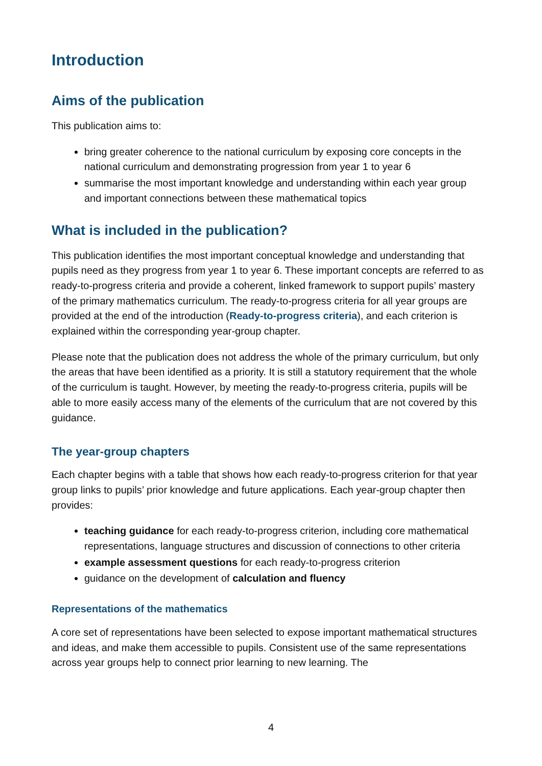Introduction
Aims of the publication
This publication aims to:
bring greater coherence to the national curriculum by exposing core concepts in the national curriculum and demonstrating progression from year 1 to year 6
summarise the most important knowledge and understanding within each year group and important connections between these mathematical topics
What is included in the publication?
This publication identifies the most important conceptual knowledge and understanding that pupils need as they progress from year 1 to year 6. These important concepts are referred to as ready-to-progress criteria and provide a coherent, linked framework to support pupils’ mastery of the primary mathematics curriculum. The ready-to-progress criteria for all year groups are provided at the end of the introduction (Ready-to-progress criteria), and each criterion is explained within the corresponding year-group chapter.
Please note that the publication does not address the whole of the primary curriculum, but only the areas that have been identified as a priority. It is still a statutory requirement that the whole of the curriculum is taught. However, by meeting the ready-to-progress criteria, pupils will be able to more easily access many of the elements of the curriculum that are not covered by this guidance.
The year-group chapters
Each chapter begins with a table that shows how each ready-to-progress criterion for that year group links to pupils’ prior knowledge and future applications. Each year-group chapter then provides:
teaching guidance for each ready-to-progress criterion, including core mathematical representations, language structures and discussion of connections to other criteria
example assessment questions for each ready-to-progress criterion
guidance on the development of calculation and fluency
Representations of the mathematics
A core set of representations have been selected to expose important mathematical structures and ideas, and make them accessible to pupils. Consistent use of the same representations across year groups help to connect prior learning to new learning. The
4